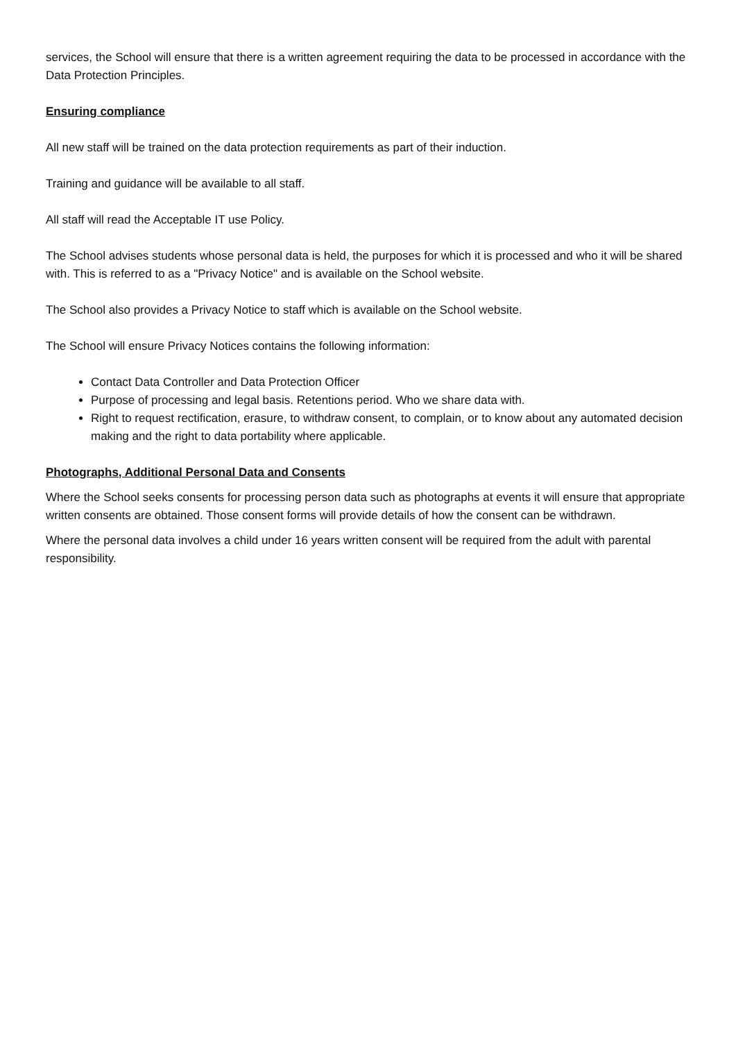services, the School will ensure that there is a written agreement requiring the data to be processed in accordance with the Data Protection Principles.
Ensuring compliance
All new staff will be trained on the data protection requirements as part of their induction.
Training and guidance will be available to all staff.
All staff will read the Acceptable IT use Policy.
The School advises students whose personal data is held, the purposes for which it is processed and who it will be shared with. This is referred to as a "Privacy Notice" and is available on the School website.
The School also provides a Privacy Notice to staff which is available on the School website.
The School will ensure Privacy Notices contains the following information:
Contact Data Controller and Data Protection Officer
Purpose of processing and legal basis. Retentions period. Who we share data with.
Right to request rectification, erasure, to withdraw consent, to complain, or to know about any automated decision making and the right to data portability where applicable.
Photographs, Additional Personal Data and Consents
Where the School seeks consents for processing person data such as photographs at events it will ensure that appropriate written consents are obtained. Those consent forms will provide details of how the consent can be withdrawn.
Where the personal data involves a child under 16 years written consent will be required from the adult with parental responsibility.